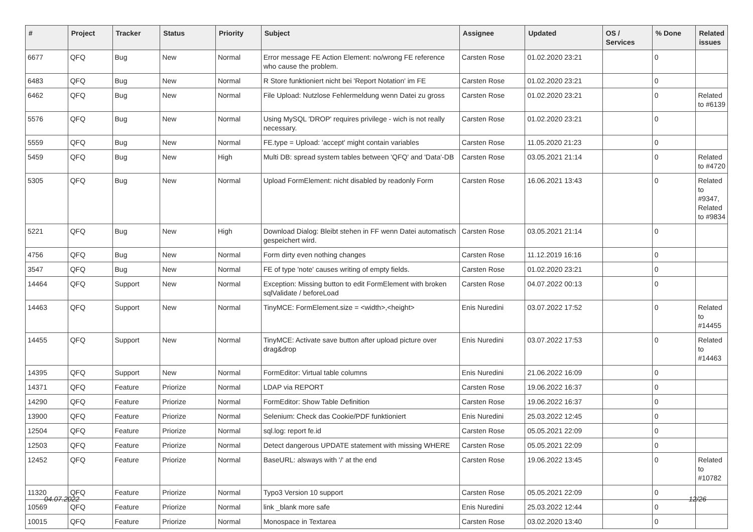| # | Project | Tracker | Status | Priority | Subject | Assignee | Updated | OS / Services | % Done | Related issues |
| --- | --- | --- | --- | --- | --- | --- | --- | --- | --- | --- |
| 6677 | QFQ | Bug | New | Normal | Error message FE Action Element: no/wrong FE reference who cause the problem. | Carsten Rose | 01.02.2020 23:21 | | 0 | |
| 6483 | QFQ | Bug | New | Normal | R Store funktioniert nicht bei 'Report Notation' im FE | Carsten Rose | 01.02.2020 23:21 | | 0 | |
| 6462 | QFQ | Bug | New | Normal | File Upload: Nutzlose Fehlermeldung wenn Datei zu gross | Carsten Rose | 01.02.2020 23:21 | | 0 | Related to #6139 |
| 5576 | QFQ | Bug | New | Normal | Using MySQL 'DROP' requires privilege - wich is not really necessary. | Carsten Rose | 01.02.2020 23:21 | | 0 | |
| 5559 | QFQ | Bug | New | Normal | FE.type = Upload: 'accept' might contain variables | Carsten Rose | 11.05.2020 21:23 | | 0 | |
| 5459 | QFQ | Bug | New | High | Multi DB: spread system tables between 'QFQ' and 'Data'-DB | Carsten Rose | 03.05.2021 21:14 | | 0 | Related to #4720 |
| 5305 | QFQ | Bug | New | Normal | Upload FormElement: nicht disabled by readonly Form | Carsten Rose | 16.06.2021 13:43 | | 0 | Related to #9347, Related to #9834 |
| 5221 | QFQ | Bug | New | High | Download Dialog: Bleibt stehen in FF wenn Datei automatisch gespeichert wird. | Carsten Rose | 03.05.2021 21:14 | | 0 | |
| 4756 | QFQ | Bug | New | Normal | Form dirty even nothing changes | Carsten Rose | 11.12.2019 16:16 | | 0 | |
| 3547 | QFQ | Bug | New | Normal | FE of type 'note' causes writing of empty fields. | Carsten Rose | 01.02.2020 23:21 | | 0 | |
| 14464 | QFQ | Support | New | Normal | Exception: Missing button to edit FormElement with broken sqlValidate / beforeLoad | Carsten Rose | 04.07.2022 00:13 | | 0 | |
| 14463 | QFQ | Support | New | Normal | TinyMCE: FormElement.size = <width>,<height> | Enis Nuredini | 03.07.2022 17:52 | | 0 | Related to #14455 |
| 14455 | QFQ | Support | New | Normal | TinyMCE: Activate save button after upload picture over drag&drop | Enis Nuredini | 03.07.2022 17:53 | | 0 | Related to #14463 |
| 14395 | QFQ | Support | New | Normal | FormEditor: Virtual table columns | Enis Nuredini | 21.06.2022 16:09 | | 0 | |
| 14371 | QFQ | Feature | Priorize | Normal | LDAP via REPORT | Carsten Rose | 19.06.2022 16:37 | | 0 | |
| 14290 | QFQ | Feature | Priorize | Normal | FormEditor: Show Table Definition | Carsten Rose | 19.06.2022 16:37 | | 0 | |
| 13900 | QFQ | Feature | Priorize | Normal | Selenium: Check das Cookie/PDF funktioniert | Enis Nuredini | 25.03.2022 12:45 | | 0 | |
| 12504 | QFQ | Feature | Priorize | Normal | sql.log: report fe.id | Carsten Rose | 05.05.2021 22:09 | | 0 | |
| 12503 | QFQ | Feature | Priorize | Normal | Detect dangerous UPDATE statement with missing WHERE | Carsten Rose | 05.05.2021 22:09 | | 0 | |
| 12452 | QFQ | Feature | Priorize | Normal | BaseURL: alsways with '/' at the end | Carsten Rose | 19.06.2022 13:45 | | 0 | Related to #10782 |
| 11320 | QFQ | Feature | Priorize | Normal | Typo3 Version 10 support | Carsten Rose | 05.05.2021 22:09 | | 0 | |
| 10569 | QFQ | Feature | Priorize | Normal | link _blank more safe | Enis Nuredini | 25.03.2022 12:44 | | 0 | |
| 10015 | QFQ | Feature | Priorize | Normal | Monospace in Textarea | Carsten Rose | 03.02.2020 13:40 | | 0 | |
04.07.2022 12/26